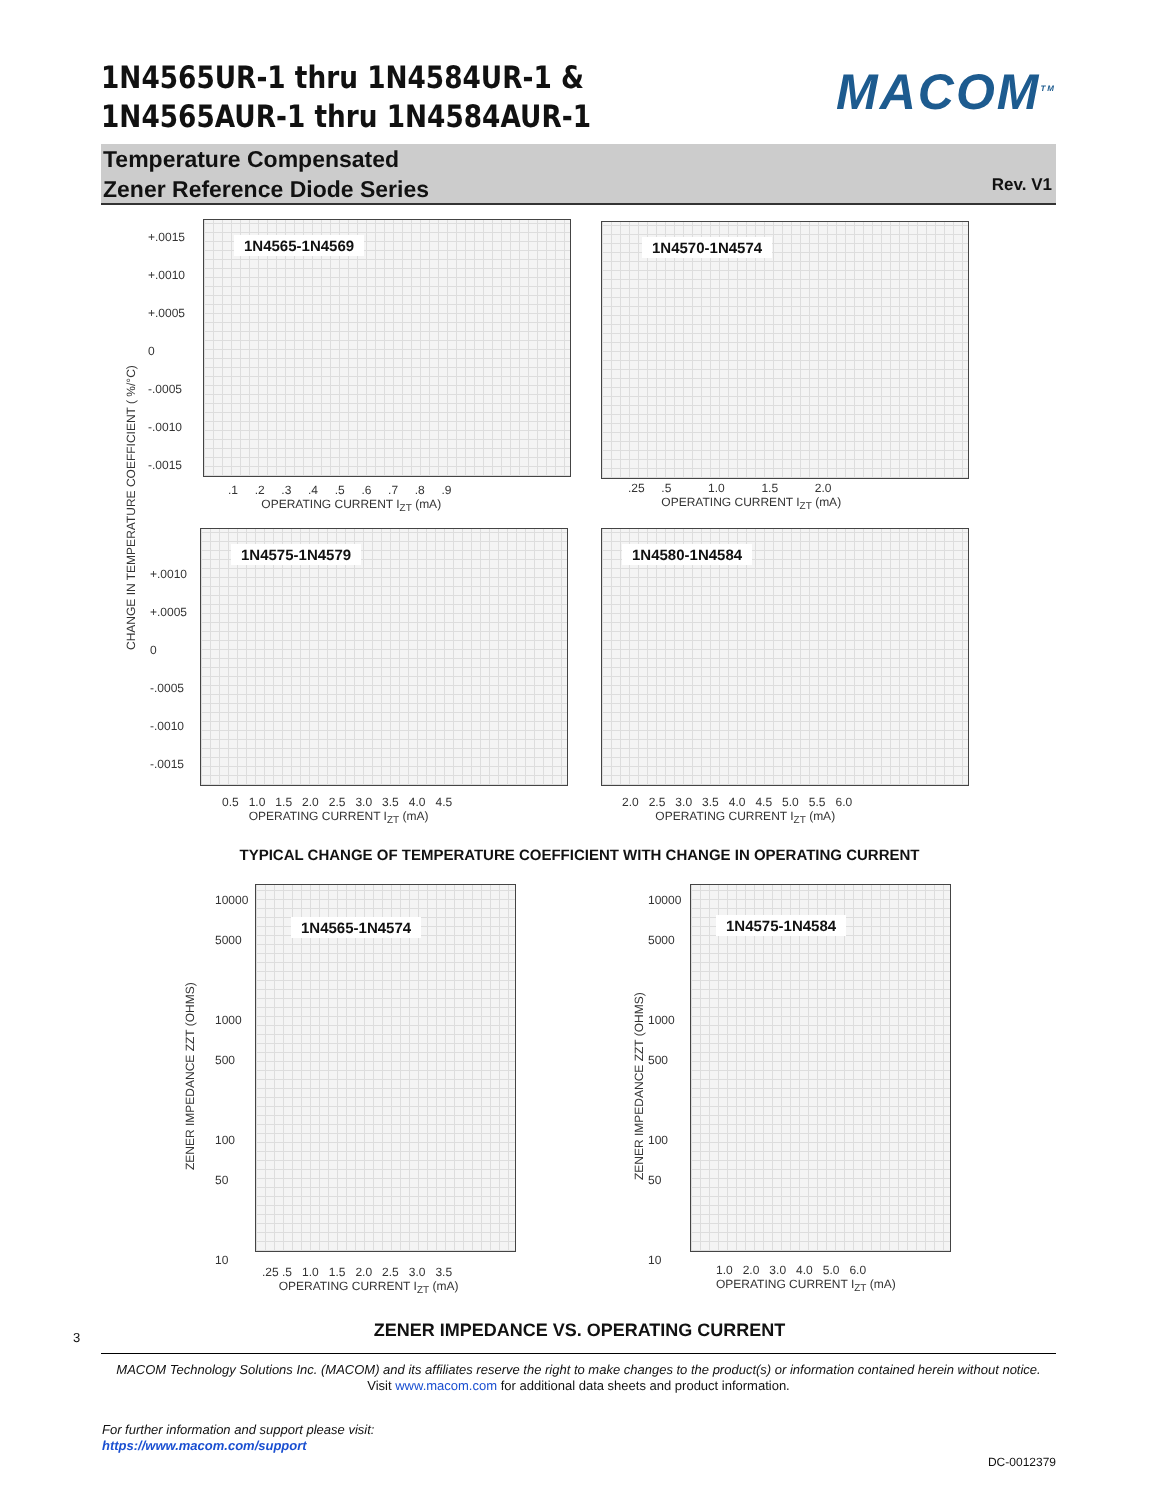1N4565UR-1 thru 1N4584UR-1 &
1N4565AUR-1 thru 1N4584AUR-1
MACOM<sup>TM</sup>
Temperature Compensated
Zener Reference Diode Series
Rev. V1
CHANGE IN TEMPERATURE COEFFICIENT ( %/°C)
1N4565-1N4569
+.0015
+.0010
+.0005
0
-.0005
-.0010
-.0015
.1 .2 .3 .4 .5 .6 .7 .8 .9
OPERATING CURRENT I<sub>ZT</sub> (mA)
1N4570-1N4574
.25 .5 1.0 1.5 2.0
OPERATING CURRENT I<sub>ZT</sub> (mA)
1N4575-1N4579
+.0010
+.0005
0
-.0005
-.0010
-.0015
0.5 1.0 1.5 2.0 2.5 3.0 3.5 4.0 4.5
OPERATING CURRENT I<sub>ZT</sub> (mA)
1N4580-1N4584
2.0 2.5 3.0 3.5 4.0 4.5 5.0 5.5 6.0
OPERATING CURRENT I<sub>ZT</sub> (mA)
TYPICAL CHANGE OF TEMPERATURE COEFFICIENT WITH CHANGE IN OPERATING CURRENT
1N4565-1N4574
ZENER IMPEDANCE ZZT (OHMS)
10000
5000
1000
500
100
50
10
.25 .5 1.0 1.5 2.0 2.5 3.0 3.5
OPERATING CURRENT I<sub>ZT</sub> (mA)
1N4575-1N4584
ZENER IMPEDANCE ZZT (OHMS)
10000
5000
1000
500
100
50
10
1.0 2.0 3.0 4.0 5.0 6.0
OPERATING CURRENT I<sub>ZT</sub> (mA)
3
ZENER IMPEDANCE VS. OPERATING CURRENT
MACOM Technology Solutions Inc. (MACOM) and its affiliates reserve the right to make changes to the product(s) or information contained herein without notice.
Visit www.macom.com for additional data sheets and product information.
For further information and support please visit:
https://www.macom.com/support
DC-0012379